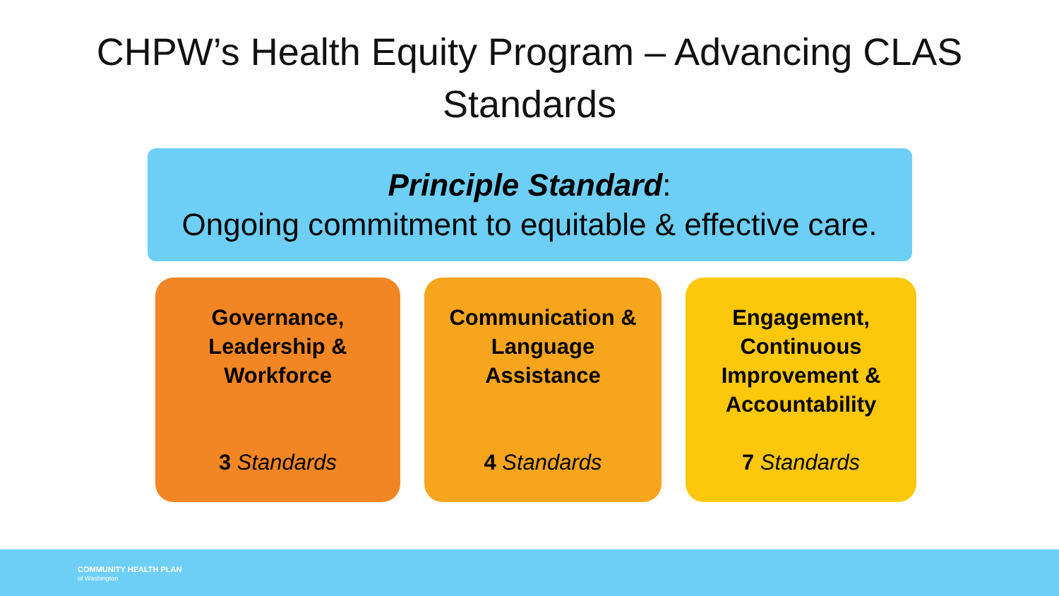CHPW’s Health Equity Program – Advancing CLAS
Standards
Principle Standard:
Ongoing commitment to equitable & effective care.
Governance,
Leadership &
Workforce
3 Standards
Communication &
Language
Assistance
4 Standards
Engagement,
Continuous
Improvement &
Accountability
7 Standards
COMMUNITY HEALTH PLAN
of Washington